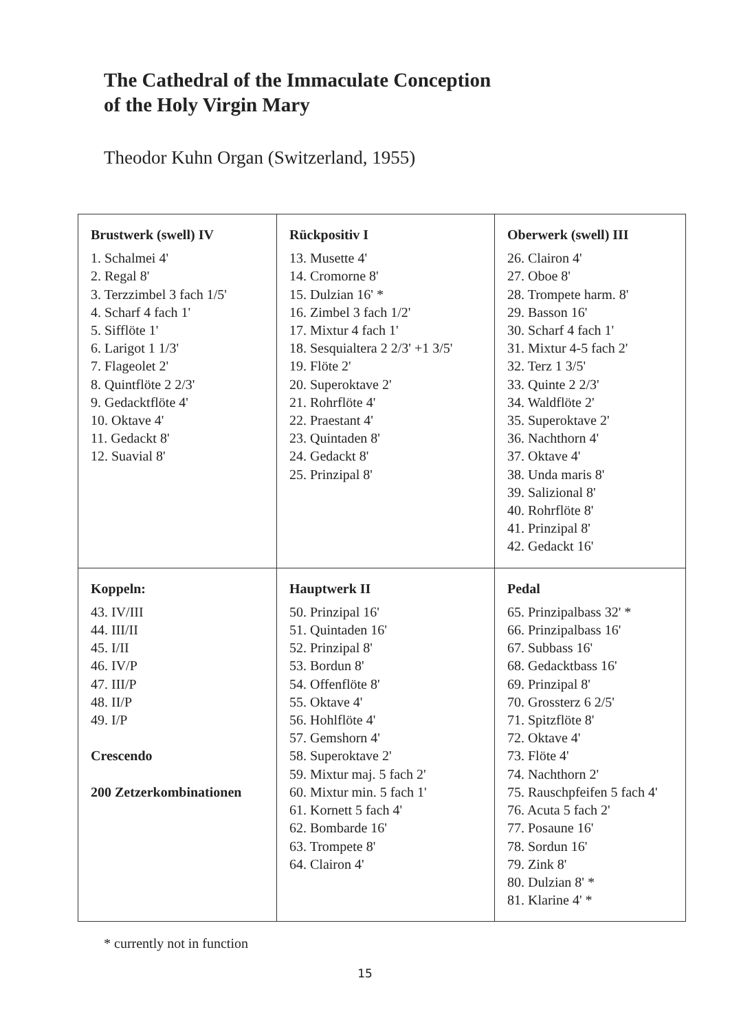The Cathedral of the Immaculate Conception
of the Holy Virgin Mary
Theodor Kuhn Organ (Switzerland, 1955)
| Brustwerk (swell) IV 1. Schalmei 4' 2. Regal 8' 3. Terzzimbel 3 fach 1/5' 4. Scharf 4 fach 1' 5. Sifflöte 1' 6. Larigot 1 1/3' 7. Flageolet 2' 8. Quintflöte 2 2/3' 9. Gedacktflöte 4' 10. Oktave 4' 11. Gedackt 8' 12. Suavial 8' | Rückpositiv I 13. Musette 4' 14. Cromorne 8' 15. Dulzian 16' * 16. Zimbel 3 fach 1/2' 17. Mixtur 4 fach 1' 18. Sesquialtera 2 2/3' +1 3/5' 19. Flöte 2' 20. Superoktave 2' 21. Rohrflöte 4' 22. Praestant 4' 23. Quintaden 8' 24. Gedackt 8' 25. Prinzipal 8' | Oberwerk (swell) III 26. Clairon 4' 27. Oboe 8' 28. Trompete harm. 8' 29. Basson 16' 30. Scharf 4 fach 1' 31. Mixtur 4-5 fach 2' 32. Terz 1 3/5' 33. Quinte 2 2/3' 34. Waldflöte 2' 35. Superoktave 2' 36. Nachthorn 4' 37. Oktave 4' 38. Unda maris 8' 39. Salizional 8' 40. Rohrflöte 8' 41. Prinzipal 8' 42. Gedackt 16' |
| Koppeln: 43. IV/III 44. III/II 45. I/II 46. IV/P 47. III/P 48. II/P 49. I/P Crescendo 200 Zetzerkombinationen | Hauptwerk II 50. Prinzipal 16' 51. Quintaden 16' 52. Prinzipal 8' 53. Bordun 8' 54. Offenflöte 8' 55. Oktave 4' 56. Hohlflöte 4' 57. Gemshorn 4' 58. Superoktave 2' 59. Mixtur maj. 5 fach 2' 60. Mixtur min. 5 fach 1' 61. Kornett 5 fach 4' 62. Bombarde 16' 63. Trompete 8' 64. Clairon 4' | Pedal 65. Prinzipalbass 32' * 66. Prinzipalbass 16' 67. Subbass 16' 68. Gedacktbass 16' 69. Prinzipal 8' 70. Grossterz 6 2/5' 71. Spitzflöte 8' 72. Oktave 4' 73. Flöte 4' 74. Nachthorn 2' 75. Rauschpfeifen 5 fach 4' 76. Acuta 5 fach 2' 77. Posaune 16' 78. Sordun 16' 79. Zink 8' 80. Dulzian 8' * 81. Klarine 4' * |
* currently not in function
15